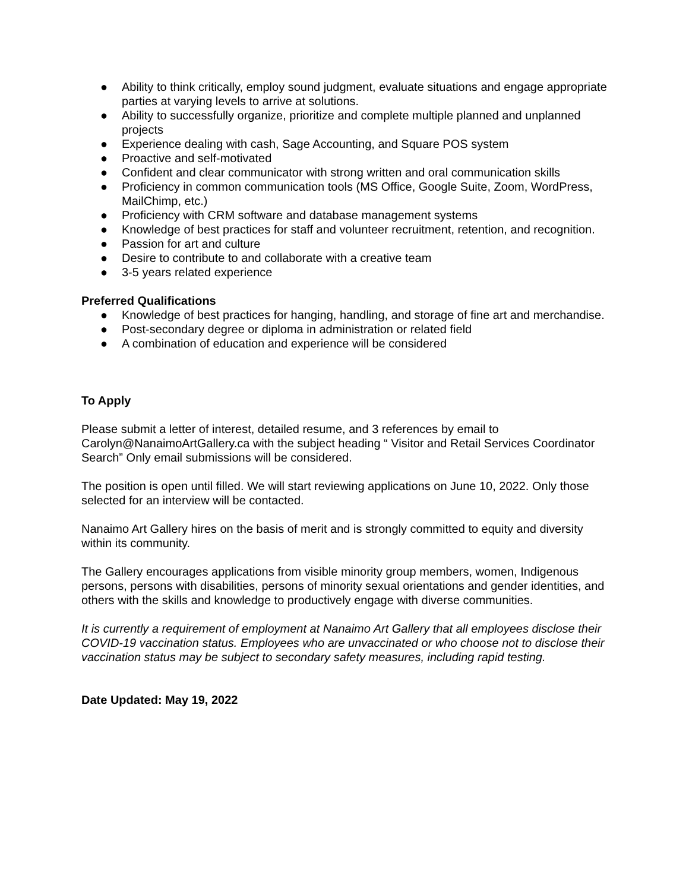● Ability to think critically, employ sound judgment, evaluate situations and engage appropriate parties at varying levels to arrive at solutions.
● Ability to successfully organize, prioritize and complete multiple planned and unplanned projects
● Experience dealing with cash, Sage Accounting, and Square POS system
● Proactive and self-motivated
● Confident and clear communicator with strong written and oral communication skills
● Proficiency in common communication tools (MS Office, Google Suite, Zoom, WordPress, MailChimp, etc.)
● Proficiency with CRM software and database management systems
● Knowledge of best practices for staff and volunteer recruitment, retention, and recognition.
● Passion for art and culture
● Desire to contribute to and collaborate with a creative team
● 3-5 years related experience
Preferred Qualifications
● Knowledge of best practices for hanging, handling, and storage of fine art and merchandise.
● Post-secondary degree or diploma in administration or related field
● A combination of education and experience will be considered
To Apply
Please submit a letter of interest, detailed resume, and 3 references by email to Carolyn@NanaimoArtGallery.ca with the subject heading “ Visitor and Retail Services Coordinator Search” Only email submissions will be considered.
The position is open until filled. We will start reviewing applications on June 10, 2022. Only those selected for an interview will be contacted.
Nanaimo Art Gallery hires on the basis of merit and is strongly committed to equity and diversity within its community.
The Gallery encourages applications from visible minority group members, women, Indigenous persons, persons with disabilities, persons of minority sexual orientations and gender identities, and others with the skills and knowledge to productively engage with diverse communities.
It is currently a requirement of employment at Nanaimo Art Gallery that all employees disclose their COVID-19 vaccination status. Employees who are unvaccinated or who choose not to disclose their vaccination status may be subject to secondary safety measures, including rapid testing.
Date Updated: May 19, 2022